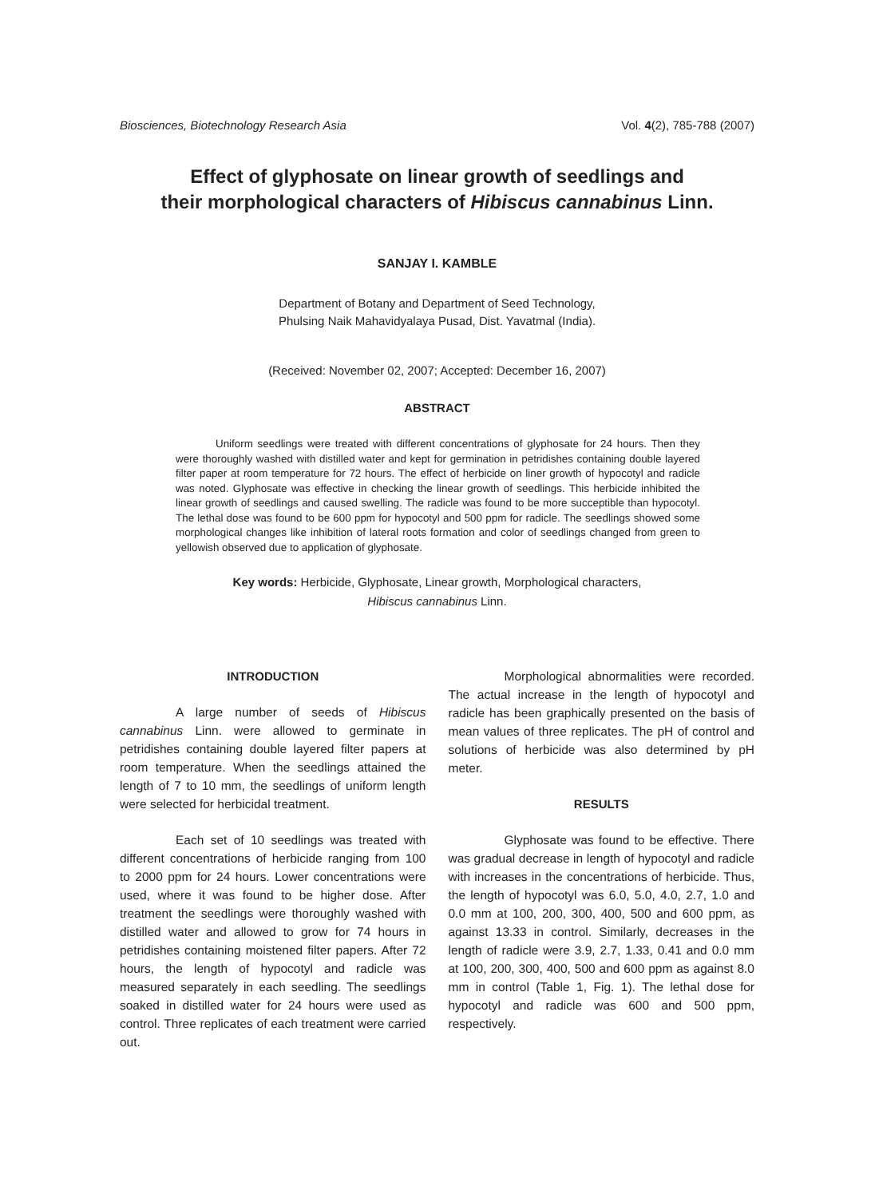Biosciences, Biotechnology Research Asia Vol. 4(2), 785-788 (2007)
Effect of glyphosate on linear growth of seedlings and
their morphological characters of Hibiscus cannabinus Linn.
SANJAY I. KAMBLE
Department of Botany and Department of Seed Technology,
Phulsing Naik Mahavidyalaya Pusad, Dist. Yavatmal (India).
(Received: November 02, 2007; Accepted: December 16, 2007)
ABSTRACT
Uniform seedlings were treated with different concentrations of glyphosate for 24 hours. Then they were thoroughly washed with distilled water and kept for germination in petridishes containing double layered filter paper at room temperature for 72 hours. The effect of herbicide on liner growth of hypocotyl and radicle was noted. Glyphosate was effective in checking the linear growth of seedlings. This herbicide inhibited the linear growth of seedlings and caused swelling. The radicle was found to be more succeptible than hypocotyl. The lethal dose was found to be 600 ppm for hypocotyl and 500 ppm for radicle. The seedlings showed some morphological changes like inhibition of lateral roots formation and color of seedlings changed from green to yellowish observed due to application of glyphosate.
Key words: Herbicide, Glyphosate, Linear growth, Morphological characters,
Hibiscus cannabinus Linn.
INTRODUCTION
A large number of seeds of Hibiscus cannabinus Linn. were allowed to germinate in petridishes containing double layered filter papers at room temperature. When the seedlings attained the length of 7 to 10 mm, the seedlings of uniform length were selected for herbicidal treatment.
Each set of 10 seedlings was treated with different concentrations of herbicide ranging from 100 to 2000 ppm for 24 hours. Lower concentrations were used, where it was found to be higher dose. After treatment the seedlings were thoroughly washed with distilled water and allowed to grow for 74 hours in petridishes containing moistened filter papers. After 72 hours, the length of hypocotyl and radicle was measured separately in each seedling. The seedlings soaked in distilled water for 24 hours were used as control. Three replicates of each treatment were carried out.
Morphological abnormalities were recorded. The actual increase in the length of hypocotyl and radicle has been graphically presented on the basis of mean values of three replicates. The pH of control and solutions of herbicide was also determined by pH meter.
RESULTS
Glyphosate was found to be effective. There was gradual decrease in length of hypocotyl and radicle with increases in the concentrations of herbicide. Thus, the length of hypocotyl was 6.0, 5.0, 4.0, 2.7, 1.0 and 0.0 mm at 100, 200, 300, 400, 500 and 600 ppm, as against 13.33 in control. Similarly, decreases in the length of radicle were 3.9, 2.7, 1.33, 0.41 and 0.0 mm at 100, 200, 300, 400, 500 and 600 ppm as against 8.0 mm in control (Table 1, Fig. 1). The lethal dose for hypocotyl and radicle was 600 and 500 ppm, respectively.